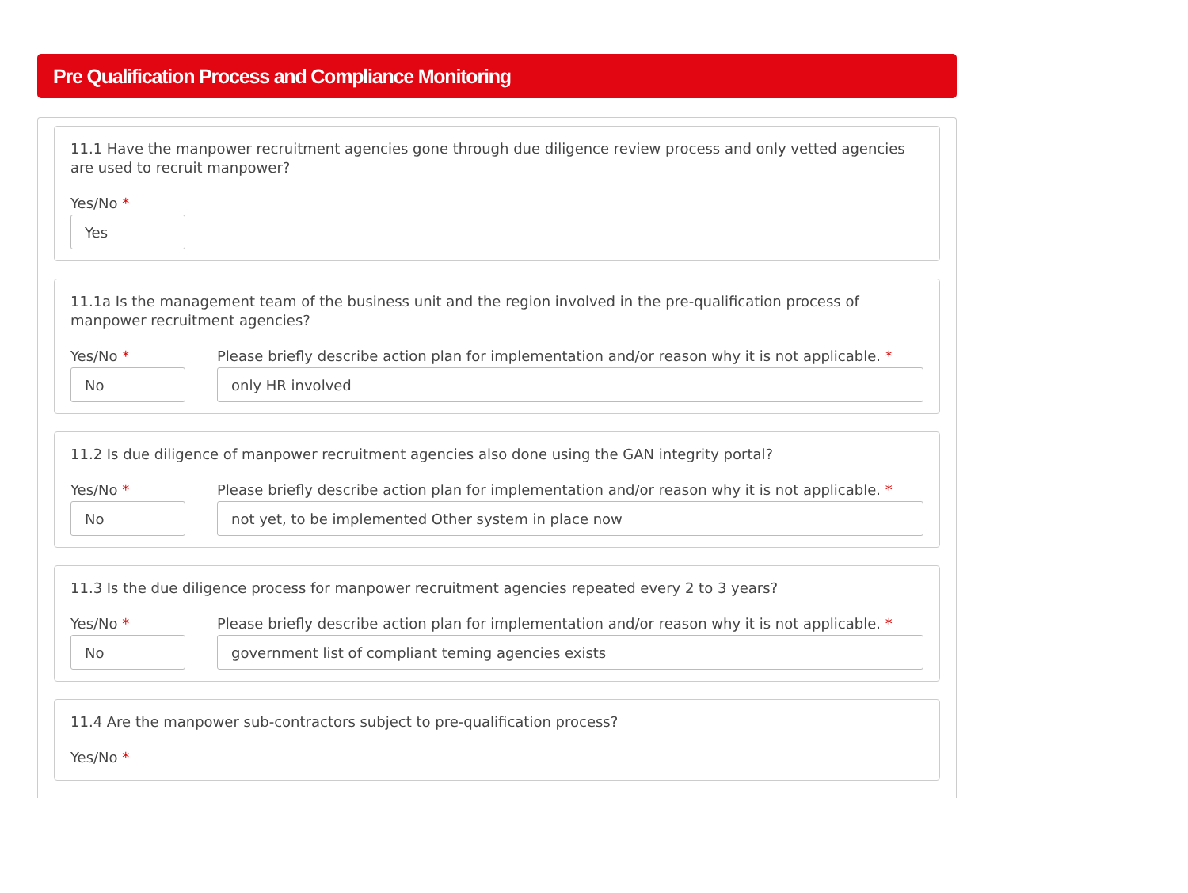Pre Qualification Process and Compliance Monitoring
11.1 Have the manpower recruitment agencies gone through due diligence review process and only vetted agencies are used to recruit manpower?
Yes/No *
Yes
11.1a Is the management team of the business unit and the region involved in the pre-qualification process of manpower recruitment agencies?
Yes/No *
No
Please briefly describe action plan for implementation and/or reason why it is not applicable. *
only HR involved
11.2 Is due diligence of manpower recruitment agencies also done using the GAN integrity portal?
Yes/No *
No
Please briefly describe action plan for implementation and/or reason why it is not applicable. *
not yet, to be implemented Other system in place now
11.3 Is the due diligence process for manpower recruitment agencies repeated every 2 to 3 years?
Yes/No *
No
Please briefly describe action plan for implementation and/or reason why it is not applicable. *
government list of compliant teming agencies exists
11.4 Are the manpower sub-contractors subject to pre-qualification process?
Yes/No *